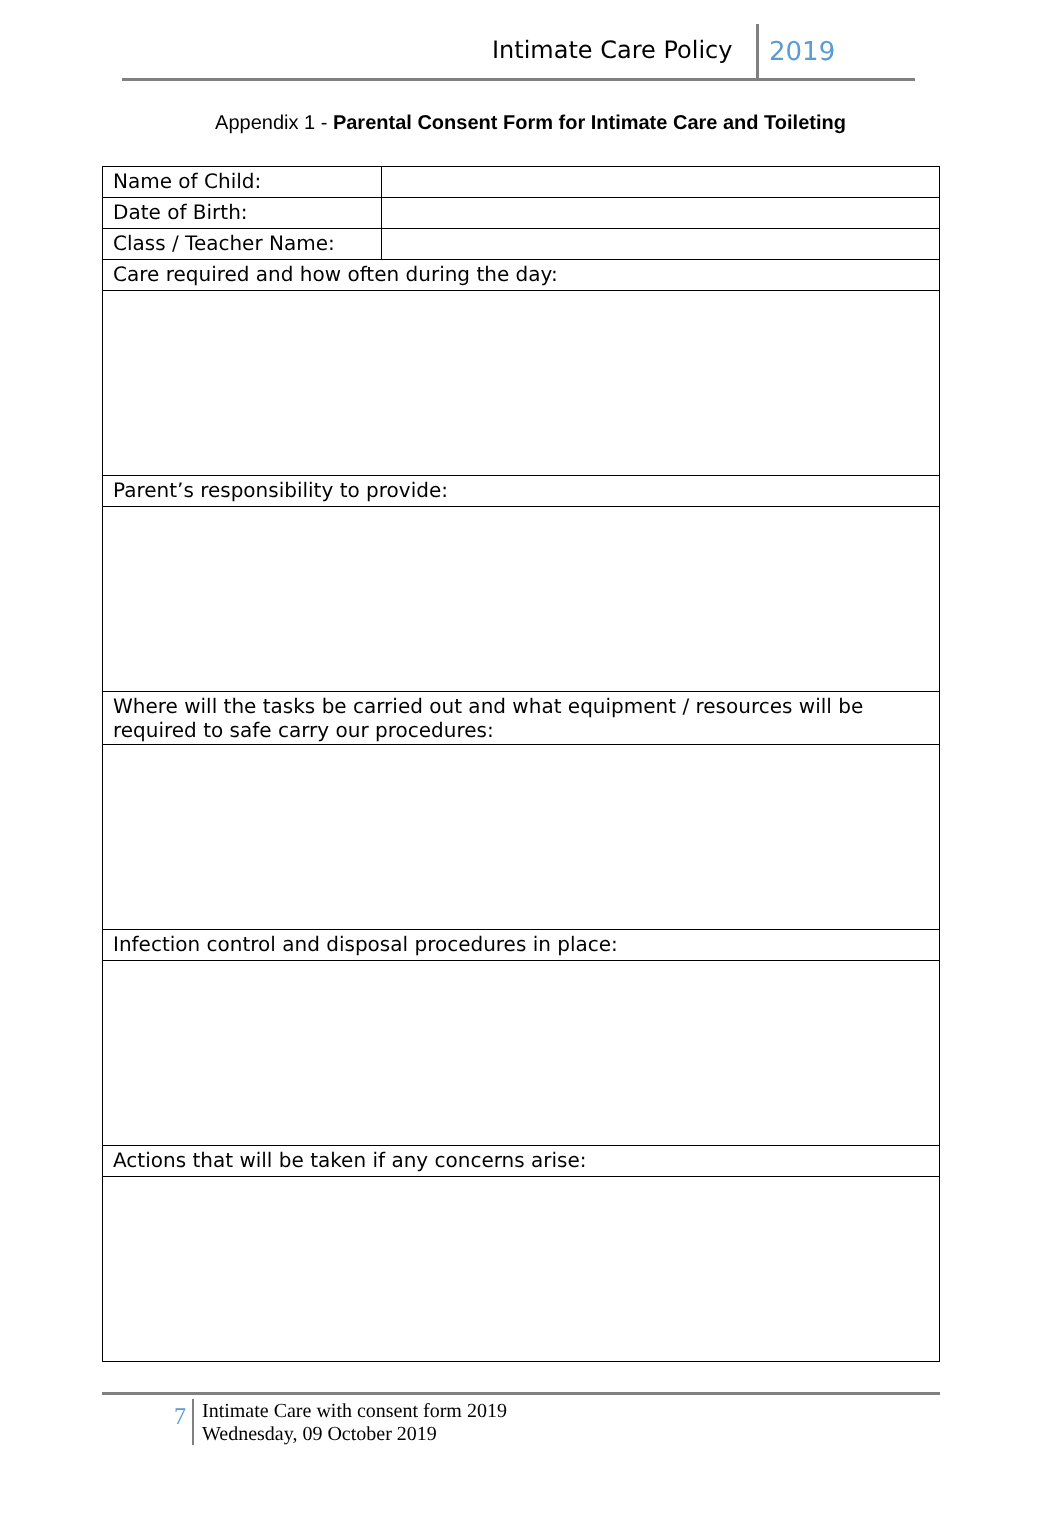Intimate Care Policy 2019
Appendix 1 - Parental Consent Form for Intimate Care and Toileting
| Name of Child: | |
| Date of Birth: | |
| Class / Teacher Name: | |
| Care required and how often during the day: | |
| Parent’s responsibility to provide: | |
| Where will the tasks be carried out and what equipment / resources will be required to safe carry our procedures: | |
| Infection control and disposal procedures in place: | |
| Actions that will be taken if any concerns arise: | |
7
Intimate Care with consent form 2019
Wednesday, 09 October 2019